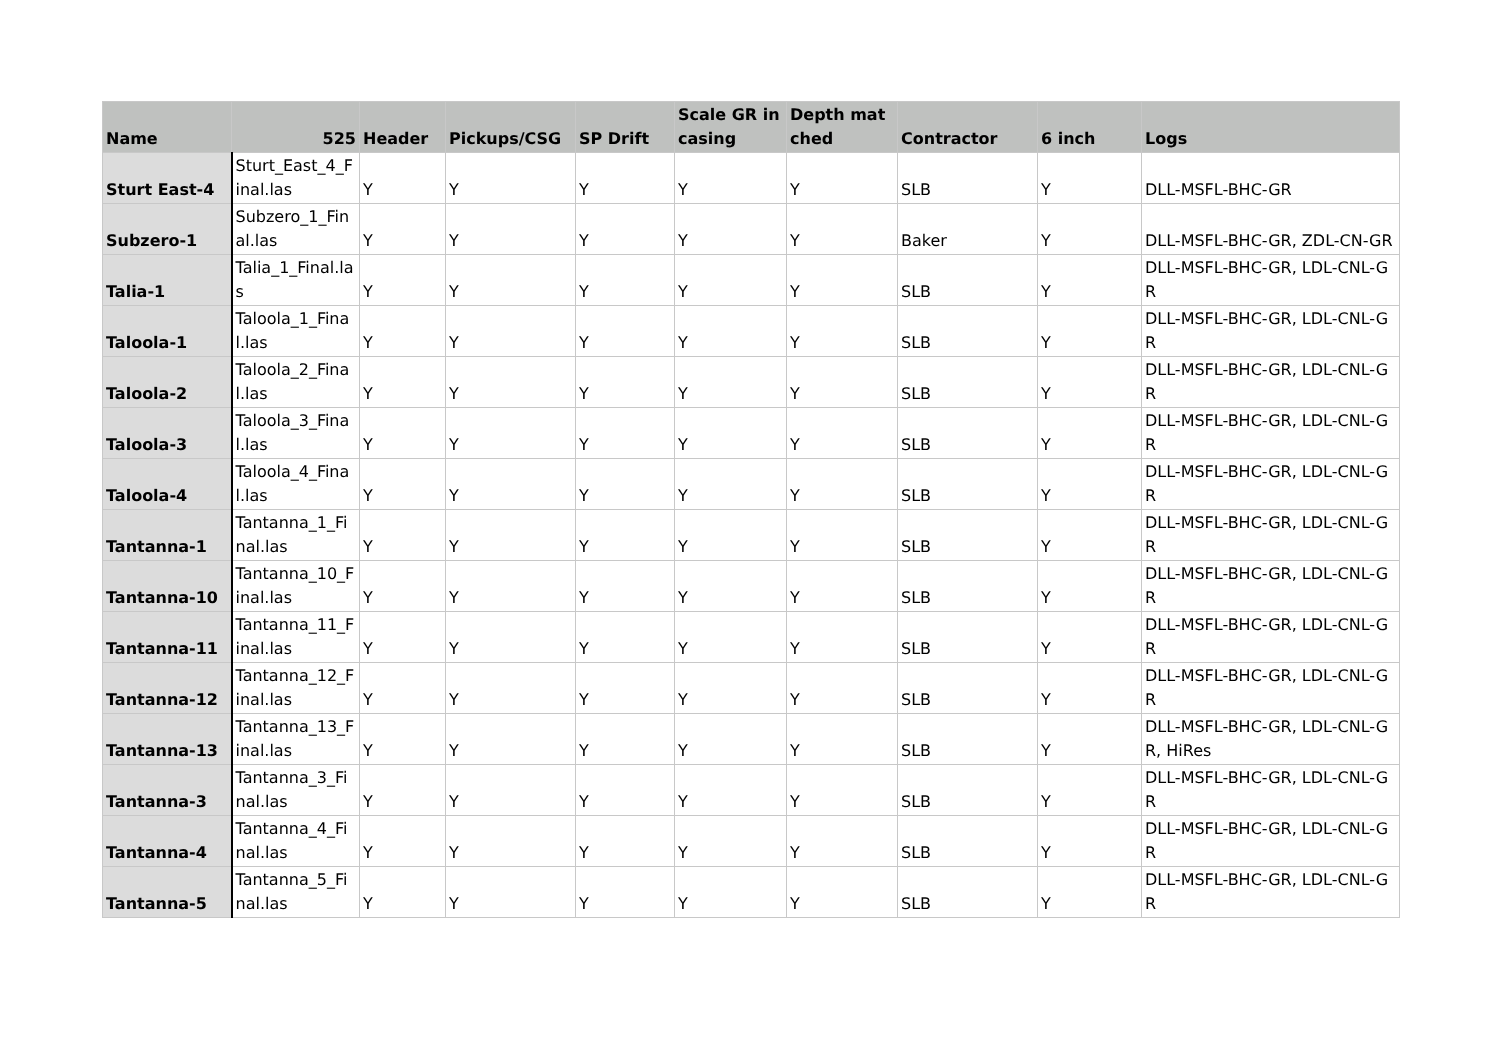| Name | 525 | Header | Pickups/CSG | SP Drift | Scale GR in casing | Depth matched | Contractor | 6 inch | Logs |
| --- | --- | --- | --- | --- | --- | --- | --- | --- | --- |
| Sturt East-4 | Sturt_East_4_Final.las | Y | Y | Y | Y | Y | SLB | Y | DLL-MSFL-BHC-GR |
| Subzero-1 | Subzero_1_Final.las | Y | Y | Y | Y | Y | Baker | Y | DLL-MSFL-BHC-GR, ZDL-CN-GR |
| Talia-1 | Talia_1_Final.las | Y | Y | Y | Y | Y | SLB | Y | DLL-MSFL-BHC-GR, LDL-CNL-GR |
| Taloola-1 | Taloola_1_Final.las | Y | Y | Y | Y | Y | SLB | Y | DLL-MSFL-BHC-GR, LDL-CNL-GR |
| Taloola-2 | Taloola_2_Final.las | Y | Y | Y | Y | Y | SLB | Y | DLL-MSFL-BHC-GR, LDL-CNL-GR |
| Taloola-3 | Taloola_3_Final.las | Y | Y | Y | Y | Y | SLB | Y | DLL-MSFL-BHC-GR, LDL-CNL-GR |
| Taloola-4 | Taloola_4_Final.las | Y | Y | Y | Y | Y | SLB | Y | DLL-MSFL-BHC-GR, LDL-CNL-GR |
| Tantanna-1 | Tantanna_1_Final.las | Y | Y | Y | Y | Y | SLB | Y | DLL-MSFL-BHC-GR, LDL-CNL-GR |
| Tantanna-10 | Tantanna_10_Final.las | Y | Y | Y | Y | Y | SLB | Y | DLL-MSFL-BHC-GR, LDL-CNL-GR |
| Tantanna-11 | Tantanna_11_Final.las | Y | Y | Y | Y | Y | SLB | Y | DLL-MSFL-BHC-GR, LDL-CNL-GR |
| Tantanna-12 | Tantanna_12_Final.las | Y | Y | Y | Y | Y | SLB | Y | DLL-MSFL-BHC-GR, LDL-CNL-GR |
| Tantanna-13 | Tantanna_13_Final.las | Y | Y | Y | Y | Y | SLB | Y | DLL-MSFL-BHC-GR, LDL-CNL-GR, HiRes |
| Tantanna-3 | Tantanna_3_Final.las | Y | Y | Y | Y | Y | SLB | Y | DLL-MSFL-BHC-GR, LDL-CNL-GR |
| Tantanna-4 | Tantanna_4_Final.las | Y | Y | Y | Y | Y | SLB | Y | DLL-MSFL-BHC-GR, LDL-CNL-GR |
| Tantanna-5 | Tantanna_5_Final.las | Y | Y | Y | Y | Y | SLB | Y | DLL-MSFL-BHC-GR, LDL-CNL-GR |